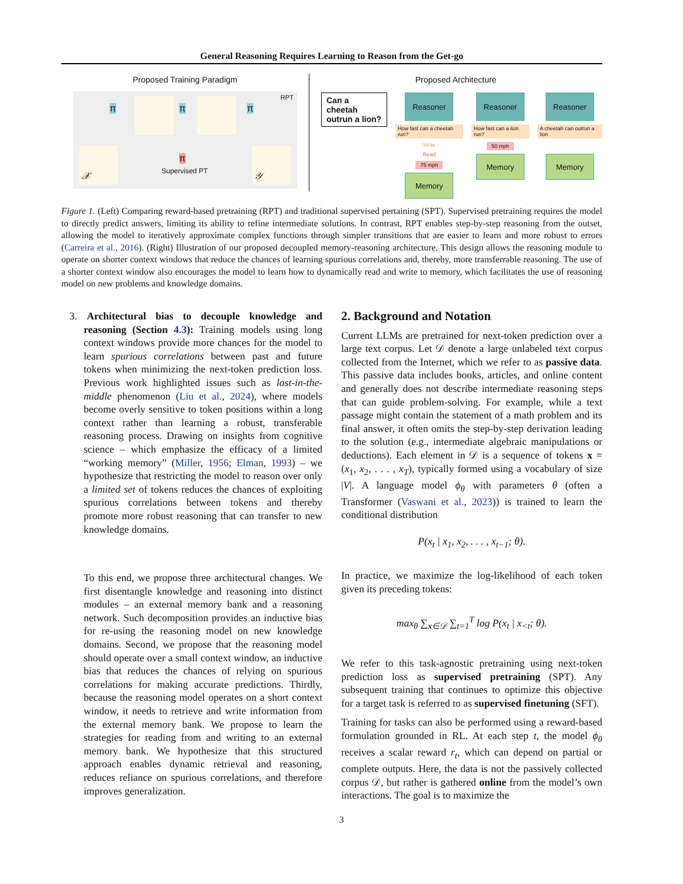General Reasoning Requires Learning to Reason from the Get-go
Proposed Training Paradigm
RPT
𝒳 𝒴
π π π
π
Supervised PT
Proposed Architecture
Can a cheetah outrun a lion?
Reasoner
How fast can a cheetah run?
Write
Read
75 mph
Memory
Reasoner
How fast can a lion run?
50 mph
Memory
Reasoner
A cheetah can outrun a lion
Memory
Figure 1. (Left) Comparing reward-based pretraining (RPT) and traditional supervised pertaining (SPT). Supervised pretraining requires the model to directly predict answers, limiting its ability to refine intermediate solutions. In contrast, RPT enables step-by-step reasoning from the outset, allowing the model to iteratively approximate complex functions through simpler transitions that are easier to learn and more robust to errors (Carreira et al., 2016). (Right) Illustration of our proposed decoupled memory-reasoning architecture. This design allows the reasoning module to operate on shorter context windows that reduce the chances of learning spurious correlations and, thereby, more transferrable reasoning. The use of a shorter context window also encourages the model to learn how to dynamically read and write to memory, which facilitates the use of reasoning model on new problems and knowledge domains.
3. Architectural bias to decouple knowledge and reasoning (Section 4.3): Training models using long context windows provide more chances for the model to learn spurious correlations between past and future tokens when minimizing the next-token prediction loss. Previous work highlighted issues such as lost-in-the-middle phenomenon (Liu et al., 2024), where models become overly sensitive to token positions within a long context rather than learning a robust, transferable reasoning process. Drawing on insights from cognitive science – which emphasize the efficacy of a limited “working memory” (Miller, 1956; Elman, 1993) – we hypothesize that restricting the model to reason over only a limited set of tokens reduces the chances of exploiting spurious correlations between tokens and thereby promote more robust reasoning that can transfer to new knowledge domains.
To this end, we propose three architectural changes. We first disentangle knowledge and reasoning into distinct modules – an external memory bank and a reasoning network. Such decomposition provides an inductive bias for re-using the reasoning model on new knowledge domains. Second, we propose that the reasoning model should operate over a small context window, an inductive bias that reduces the chances of relying on spurious correlations for making accurate predictions. Thirdly, because the reasoning model operates on a short context window, it needs to retrieve and write information from the external memory bank. We propose to learn the strategies for reading from and writing to an external memory bank. We hypothesize that this structured approach enables dynamic retrieval and reasoning, reduces reliance on spurious correlations, and therefore improves generalization.
2. Background and Notation
Current LLMs are pretrained for next-token prediction over a large text corpus. Let 𝒟 denote a large unlabeled text corpus collected from the Internet, which we refer to as passive data. This passive data includes books, articles, and online content and generally does not describe intermediate reasoning steps that can guide problem-solving. For example, while a text passage might contain the statement of a math problem and its final answer, it often omits the step-by-step derivation leading to the solution (e.g., intermediate algebraic manipulations or deductions). Each element in 𝒟 is a sequence of tokens x = (x<sub>1</sub>, x<sub>2</sub>, . . . , x<sub>T</sub>), typically formed using a vocabulary of size |V|. A language model ϕ<sub>θ</sub> with parameters θ (often a Transformer (Vaswani et al., 2023)) is trained to learn the conditional distribution
P(x<sub>t</sub> | x<sub>1</sub>, x<sub>2</sub>, . . . , x<sub>t−1</sub>; θ).
In practice, we maximize the log-likelihood of each token given its preceding tokens:
max<sub>θ</sub> ∑<sub>x∈𝒟</sub> ∑<sub>t=1</sub><sup>T</sup> log P(x<sub>t</sub> | x<sub><t</sub>; θ).
We refer to this task-agnostic pretraining using next-token prediction loss as supervised pretraining (SPT). Any subsequent training that continues to optimize this objective for a target task is referred to as supervised finetuning (SFT).
Training for tasks can also be performed using a reward-based formulation grounded in RL. At each step t, the model ϕ<sub>θ</sub> receives a scalar reward r<sub>t</sub>, which can depend on partial or complete outputs. Here, the data is not the passively collected corpus 𝒟, but rather is gathered online from the model’s own interactions. The goal is to maximize the
3